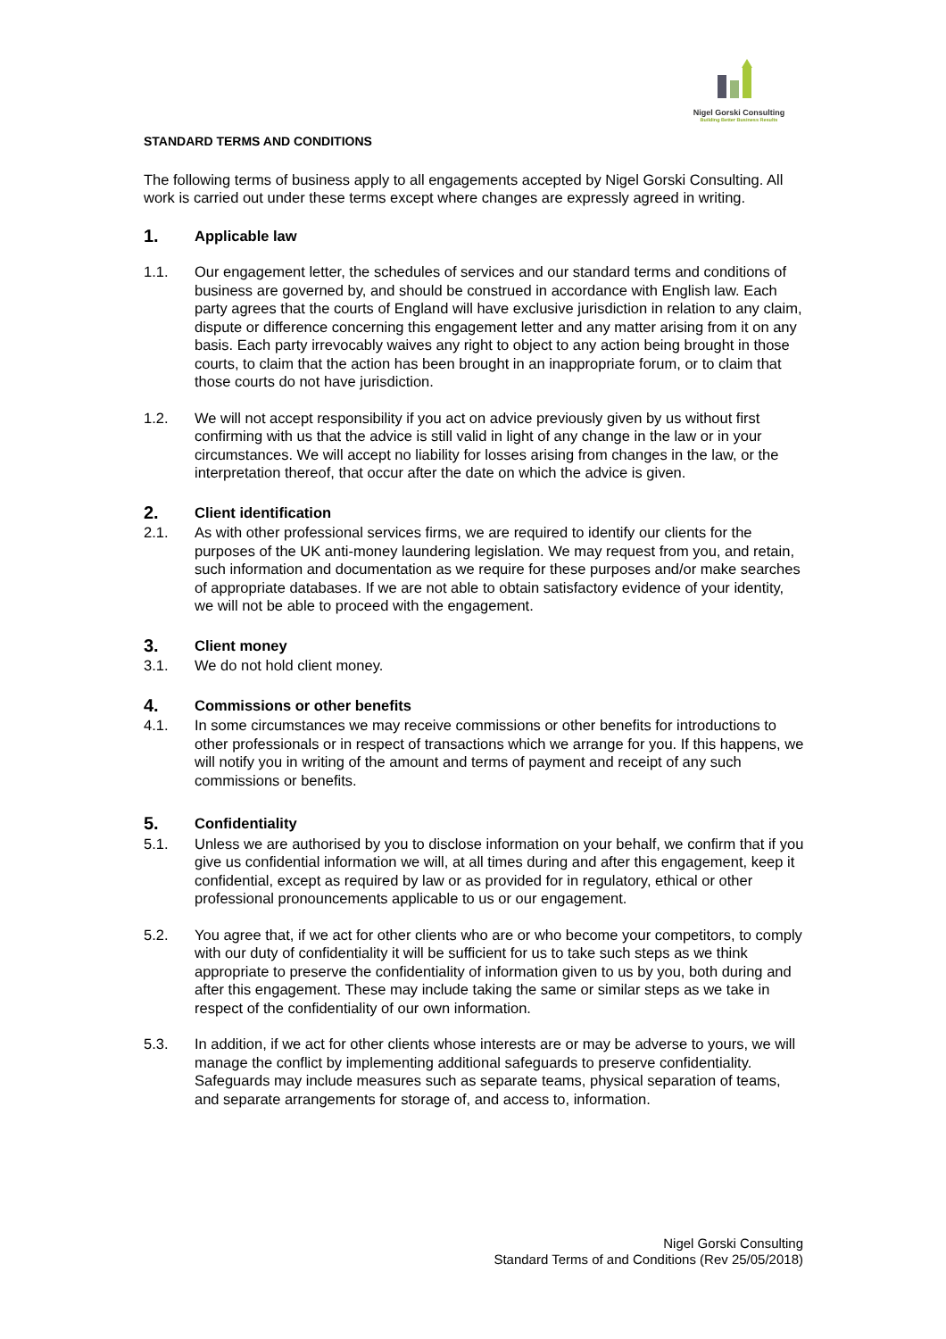Nigel Gorski Consulting
Building Better Business Results
STANDARD TERMS AND CONDITIONS
The following terms of business apply to all engagements accepted by Nigel Gorski Consulting. All work is carried out under these terms except where changes are expressly agreed in writing.
1. Applicable law
1.1. Our engagement letter, the schedules of services and our standard terms and conditions of business are governed by, and should be construed in accordance with English law. Each party agrees that the courts of England will have exclusive jurisdiction in relation to any claim, dispute or difference concerning this engagement letter and any matter arising from it on any basis. Each party irrevocably waives any right to object to any action being brought in those courts, to claim that the action has been brought in an inappropriate forum, or to claim that those courts do not have jurisdiction.
1.2. We will not accept responsibility if you act on advice previously given by us without first confirming with us that the advice is still valid in light of any change in the law or in your circumstances. We will accept no liability for losses arising from changes in the law, or the interpretation thereof, that occur after the date on which the advice is given.
2. Client identification
2.1. As with other professional services firms, we are required to identify our clients for the purposes of the UK anti-money laundering legislation. We may request from you, and retain, such information and documentation as we require for these purposes and/or make searches of appropriate databases. If we are not able to obtain satisfactory evidence of your identity, we will not be able to proceed with the engagement.
3. Client money
3.1. We do not hold client money.
4. Commissions or other benefits
4.1. In some circumstances we may receive commissions or other benefits for introductions to other professionals or in respect of transactions which we arrange for you. If this happens, we will notify you in writing of the amount and terms of payment and receipt of any such commissions or benefits.
5. Confidentiality
5.1. Unless we are authorised by you to disclose information on your behalf, we confirm that if you give us confidential information we will, at all times during and after this engagement, keep it confidential, except as required by law or as provided for in regulatory, ethical or other professional pronouncements applicable to us or our engagement.
5.2. You agree that, if we act for other clients who are or who become your competitors, to comply with our duty of confidentiality it will be sufficient for us to take such steps as we think appropriate to preserve the confidentiality of information given to us by you, both during and after this engagement. These may include taking the same or similar steps as we take in respect of the confidentiality of our own information.
5.3. In addition, if we act for other clients whose interests are or may be adverse to yours, we will manage the conflict by implementing additional safeguards to preserve confidentiality. Safeguards may include measures such as separate teams, physical separation of teams, and separate arrangements for storage of, and access to, information.
Nigel Gorski Consulting
Standard Terms of and Conditions (Rev 25/05/2018)